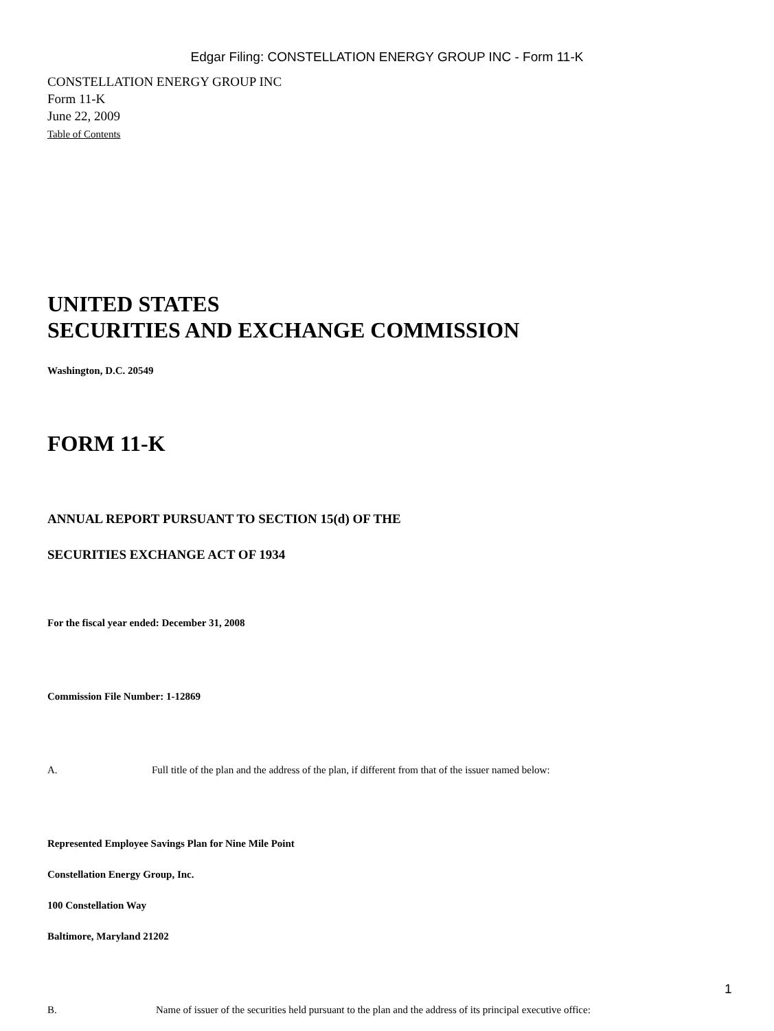Edgar Filing: CONSTELLATION ENERGY GROUP INC - Form 11-K
CONSTELLATION ENERGY GROUP INC
Form 11-K
June 22, 2009
Table of Contents
UNITED STATES
SECURITIES AND EXCHANGE COMMISSION
Washington, D.C. 20549
FORM 11-K
ANNUAL REPORT PURSUANT TO SECTION 15(d) OF THE
SECURITIES EXCHANGE ACT OF 1934
For the fiscal year ended: December 31, 2008
Commission File Number: 1-12869
A. Full title of the plan and the address of the plan, if different from that of the issuer named below:
Represented Employee Savings Plan for Nine Mile Point
Constellation Energy Group, Inc.
100 Constellation Way
Baltimore, Maryland 21202
B. Name of issuer of the securities held pursuant to the plan and the address of its principal executive office:
1